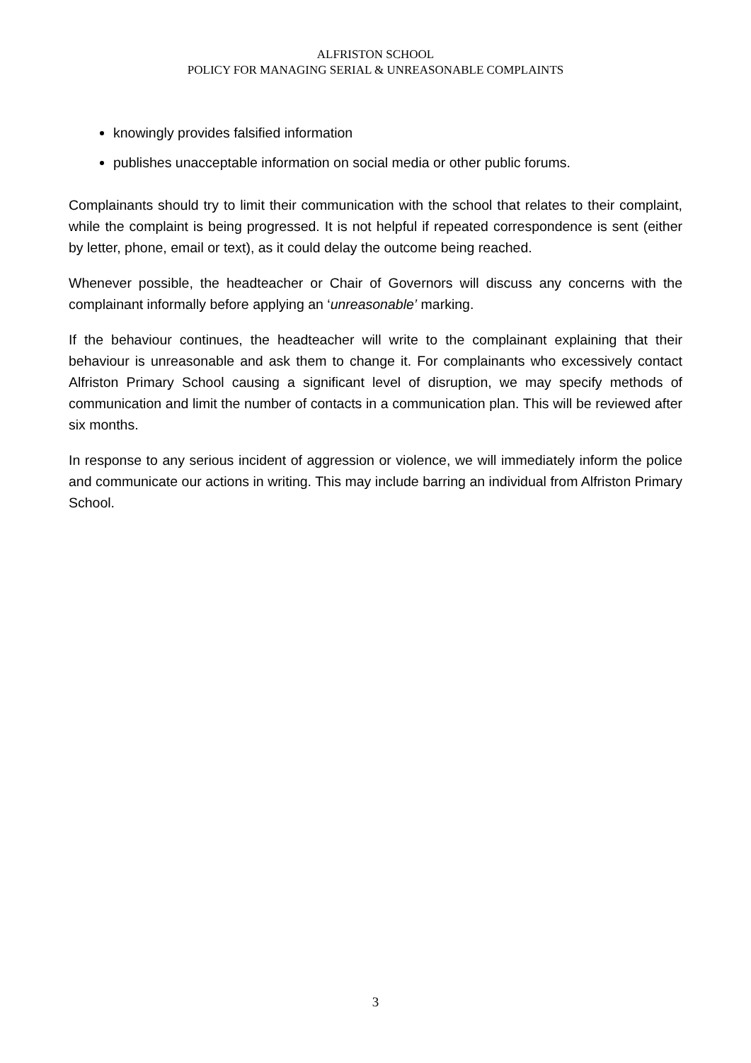ALFRISTON SCHOOL
POLICY FOR MANAGING SERIAL & UNREASONABLE COMPLAINTS
knowingly provides falsified information
publishes unacceptable information on social media or other public forums.
Complainants should try to limit their communication with the school that relates to their complaint, while the complaint is being progressed. It is not helpful if repeated correspondence is sent (either by letter, phone, email or text), as it could delay the outcome being reached.
Whenever possible, the headteacher or Chair of Governors will discuss any concerns with the complainant informally before applying an ‘unreasonable’ marking.
If the behaviour continues, the headteacher will write to the complainant explaining that their behaviour is unreasonable and ask them to change it. For complainants who excessively contact Alfriston Primary School causing a significant level of disruption, we may specify methods of communication and limit the number of contacts in a communication plan. This will be reviewed after six months.
In response to any serious incident of aggression or violence, we will immediately inform the police and communicate our actions in writing. This may include barring an individual from Alfriston Primary School.
3